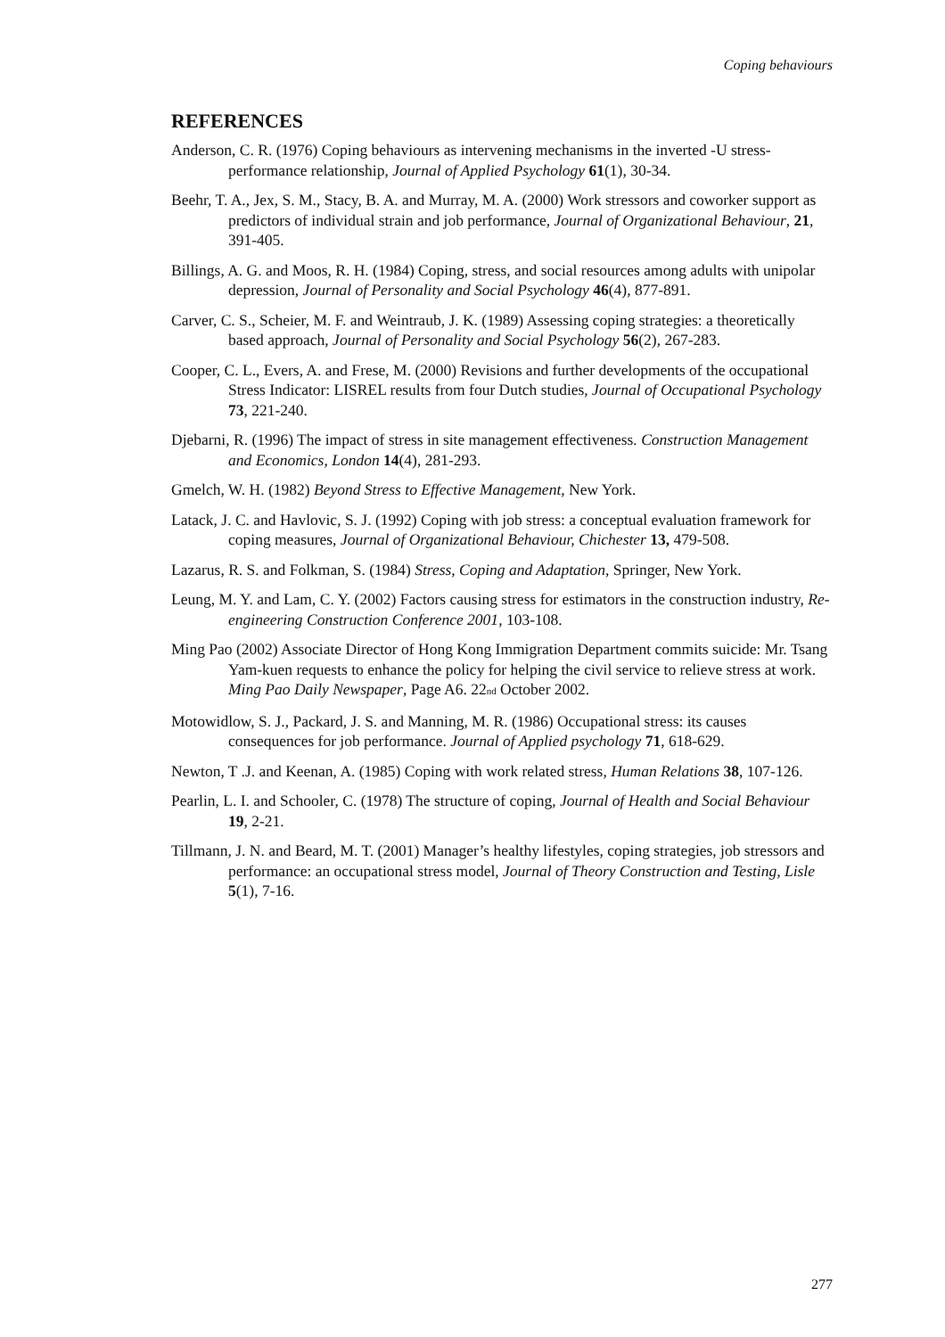Coping behaviours
REFERENCES
Anderson, C. R. (1976) Coping behaviours as intervening mechanisms in the inverted -U stress-performance relationship, Journal of Applied Psychology 61(1), 30-34.
Beehr, T. A., Jex, S. M., Stacy, B. A. and Murray, M. A. (2000) Work stressors and coworker support as predictors of individual strain and job performance, Journal of Organizational Behaviour, 21, 391-405.
Billings, A. G. and Moos, R. H. (1984) Coping, stress, and social resources among adults with unipolar depression, Journal of Personality and Social Psychology 46(4), 877-891.
Carver, C. S., Scheier, M. F. and Weintraub, J. K. (1989) Assessing coping strategies: a theoretically based approach, Journal of Personality and Social Psychology 56(2), 267-283.
Cooper, C. L., Evers, A. and Frese, M. (2000) Revisions and further developments of the occupational Stress Indicator: LISREL results from four Dutch studies, Journal of Occupational Psychology 73, 221-240.
Djebarni, R. (1996) The impact of stress in site management effectiveness. Construction Management and Economics, London 14(4), 281-293.
Gmelch, W. H. (1982) Beyond Stress to Effective Management, New York.
Latack, J. C. and Havlovic, S. J. (1992) Coping with job stress: a conceptual evaluation framework for coping measures, Journal of Organizational Behaviour, Chichester 13, 479-508.
Lazarus, R. S. and Folkman, S. (1984) Stress, Coping and Adaptation, Springer, New York.
Leung, M. Y. and Lam, C. Y. (2002) Factors causing stress for estimators in the construction industry, Re-engineering Construction Conference 2001, 103-108.
Ming Pao (2002) Associate Director of Hong Kong Immigration Department commits suicide: Mr. Tsang Yam-kuen requests to enhance the policy for helping the civil service to relieve stress at work. Ming Pao Daily Newspaper, Page A6. 22<sub>nd</sub> October 2002.
Motowidlow, S. J., Packard, J. S. and Manning, M. R. (1986) Occupational stress: its causes consequences for job performance. Journal of Applied psychology 71, 618-629.
Newton, T .J. and Keenan, A. (1985) Coping with work related stress, Human Relations 38, 107-126.
Pearlin, L. I. and Schooler, C. (1978) The structure of coping, Journal of Health and Social Behaviour 19, 2-21.
Tillmann, J. N. and Beard, M. T. (2001) Manager’s healthy lifestyles, coping strategies, job stressors and performance: an occupational stress model, Journal of Theory Construction and Testing, Lisle 5(1), 7-16.
277